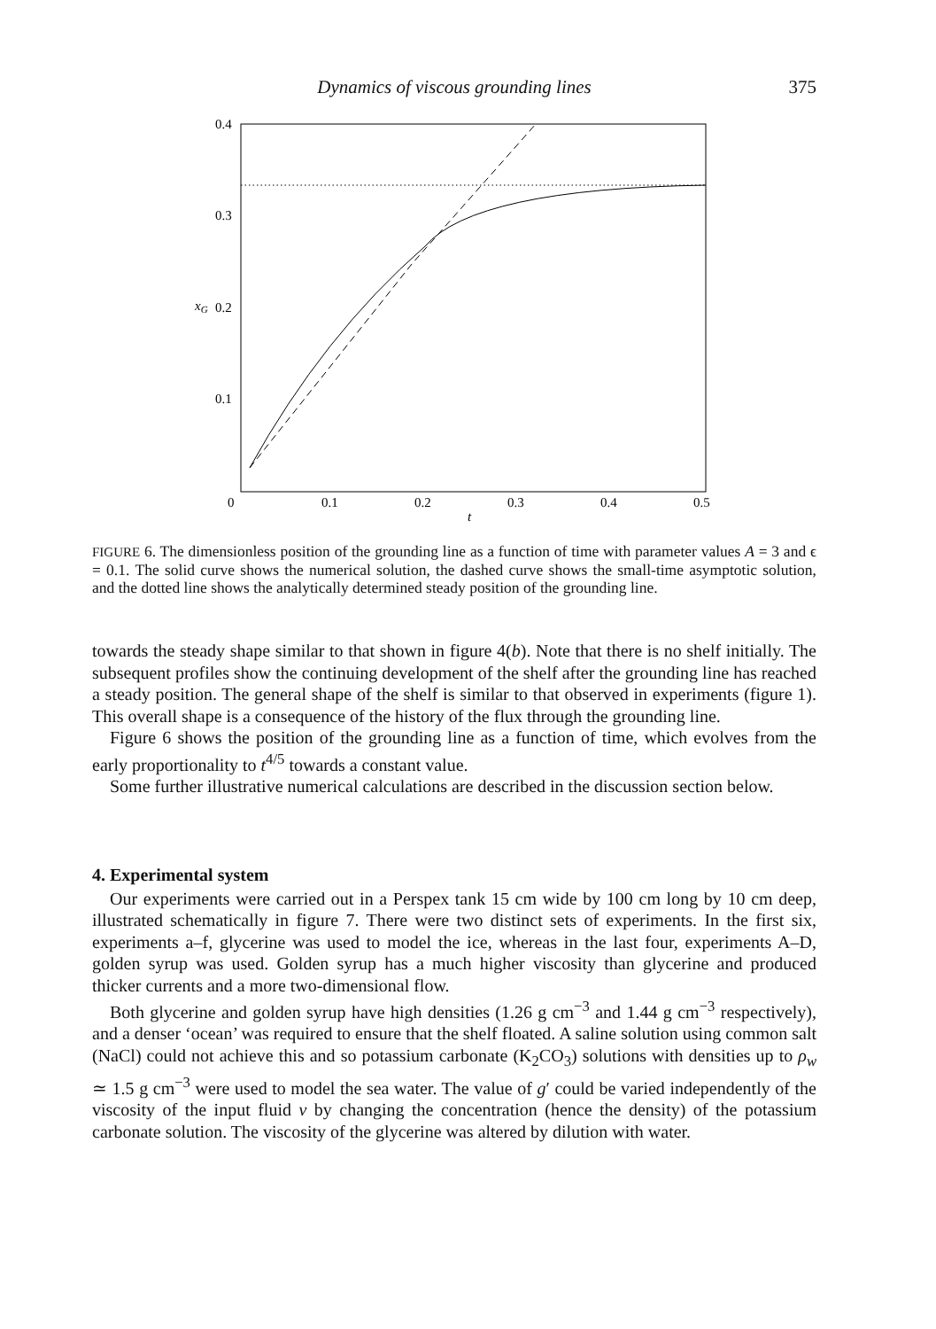Dynamics of viscous grounding lines 375
0.4
0.3
0.2
0.1
xG
0
0.1
0.2
0.3
0.4
0.5
t
FIGURE 6. The dimensionless position of the grounding line as a function of time with parameter values A = 3 and ϵ = 0.1. The solid curve shows the numerical solution, the dashed curve shows the small-time asymptotic solution, and the dotted line shows the analytically determined steady position of the grounding line.
towards the steady shape similar to that shown in figure 4(b). Note that there is no shelf initially. The subsequent profiles show the continuing development of the shelf after the grounding line has reached a steady position. The general shape of the shelf is similar to that observed in experiments (figure 1). This overall shape is a consequence of the history of the flux through the grounding line.
Figure 6 shows the position of the grounding line as a function of time, which evolves from the early proportionality to t<sup>4/5</sup> towards a constant value.
Some further illustrative numerical calculations are described in the discussion section below.
4. Experimental system
Our experiments were carried out in a Perspex tank 15 cm wide by 100 cm long by 10 cm deep, illustrated schematically in figure 7. There were two distinct sets of experiments. In the first six, experiments a–f, glycerine was used to model the ice, whereas in the last four, experiments A–D, golden syrup was used. Golden syrup has a much higher viscosity than glycerine and produced thicker currents and a more two-dimensional flow.
Both glycerine and golden syrup have high densities (1.26 g cm<sup>−3</sup> and 1.44 g cm<sup>−3</sup> respectively), and a denser ‘ocean’ was required to ensure that the shelf floated. A saline solution using common salt (NaCl) could not achieve this and so potassium carbonate (K<sub>2</sub>CO<sub>3</sub>) solutions with densities up to ρ<sub>w</sub> ≃ 1.5 g cm<sup>−3</sup> were used to model the sea water. The value of g′ could be varied independently of the viscosity of the input fluid ν by changing the concentration (hence the density) of the potassium carbonate solution. The viscosity of the glycerine was altered by dilution with water.